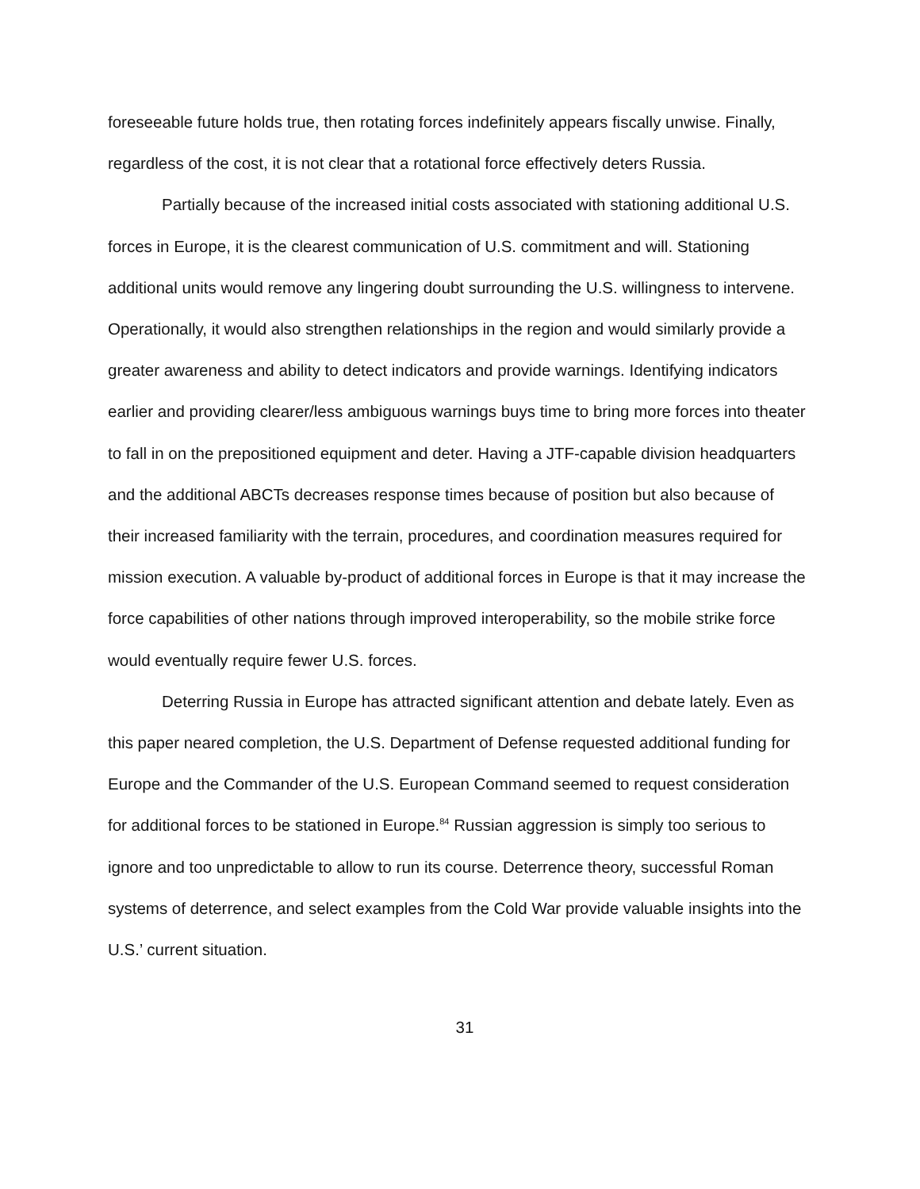foreseeable future holds true, then rotating forces indefinitely appears fiscally unwise. Finally, regardless of the cost, it is not clear that a rotational force effectively deters Russia.
Partially because of the increased initial costs associated with stationing additional U.S. forces in Europe, it is the clearest communication of U.S. commitment and will. Stationing additional units would remove any lingering doubt surrounding the U.S. willingness to intervene. Operationally, it would also strengthen relationships in the region and would similarly provide a greater awareness and ability to detect indicators and provide warnings. Identifying indicators earlier and providing clearer/less ambiguous warnings buys time to bring more forces into theater to fall in on the prepositioned equipment and deter. Having a JTF-capable division headquarters and the additional ABCTs decreases response times because of position but also because of their increased familiarity with the terrain, procedures, and coordination measures required for mission execution. A valuable by-product of additional forces in Europe is that it may increase the force capabilities of other nations through improved interoperability, so the mobile strike force would eventually require fewer U.S. forces.
Deterring Russia in Europe has attracted significant attention and debate lately. Even as this paper neared completion, the U.S. Department of Defense requested additional funding for Europe and the Commander of the U.S. European Command seemed to request consideration for additional forces to be stationed in Europe.<sup>84</sup> Russian aggression is simply too serious to ignore and too unpredictable to allow to run its course. Deterrence theory, successful Roman systems of deterrence, and select examples from the Cold War provide valuable insights into the U.S.’ current situation.
31